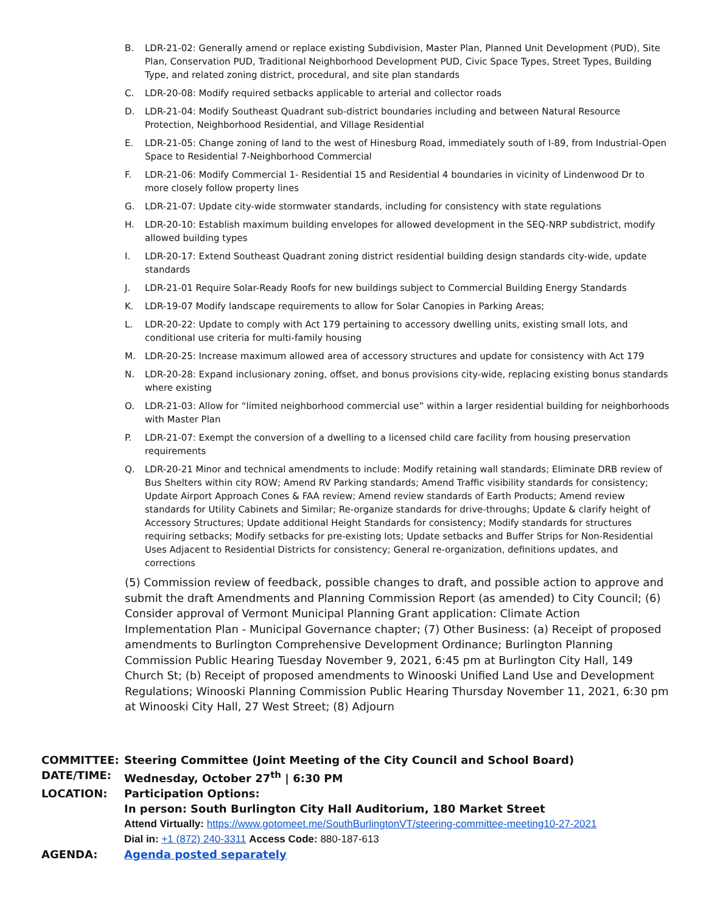B. LDR-21-02: Generally amend or replace existing Subdivision, Master Plan, Planned Unit Development (PUD), Site Plan, Conservation PUD, Traditional Neighborhood Development PUD, Civic Space Types, Street Types, Building Type, and related zoning district, procedural, and site plan standards
C. LDR-20-08: Modify required setbacks applicable to arterial and collector roads
D. LDR-21-04: Modify Southeast Quadrant sub-district boundaries including and between Natural Resource Protection, Neighborhood Residential, and Village Residential
E. LDR-21-05: Change zoning of land to the west of Hinesburg Road, immediately south of I-89, from Industrial-Open Space to Residential 7-Neighborhood Commercial
F. LDR-21-06: Modify Commercial 1- Residential 15 and Residential 4 boundaries in vicinity of Lindenwood Dr to more closely follow property lines
G. LDR-21-07: Update city-wide stormwater standards, including for consistency with state regulations
H. LDR-20-10: Establish maximum building envelopes for allowed development in the SEQ-NRP subdistrict, modify allowed building types
I. LDR-20-17: Extend Southeast Quadrant zoning district residential building design standards city-wide, update standards
J. LDR-21-01 Require Solar-Ready Roofs for new buildings subject to Commercial Building Energy Standards
K. LDR-19-07 Modify landscape requirements to allow for Solar Canopies in Parking Areas;
L. LDR-20-22: Update to comply with Act 179 pertaining to accessory dwelling units, existing small lots, and conditional use criteria for multi-family housing
M. LDR-20-25: Increase maximum allowed area of accessory structures and update for consistency with Act 179
N. LDR-20-28: Expand inclusionary zoning, offset, and bonus provisions city-wide, replacing existing bonus standards where existing
O. LDR-21-03: Allow for “limited neighborhood commercial use” within a larger residential building for neighborhoods with Master Plan
P. LDR-21-07: Exempt the conversion of a dwelling to a licensed child care facility from housing preservation requirements
Q. LDR-20-21 Minor and technical amendments to include: Modify retaining wall standards; Eliminate DRB review of Bus Shelters within city ROW; Amend RV Parking standards; Amend Traffic visibility standards for consistency; Update Airport Approach Cones & FAA review; Amend review standards of Earth Products; Amend review standards for Utility Cabinets and Similar; Re-organize standards for drive-throughs; Update & clarify height of Accessory Structures; Update additional Height Standards for consistency; Modify standards for structures requiring setbacks; Modify setbacks for pre-existing lots; Update setbacks and Buffer Strips for Non-Residential Uses Adjacent to Residential Districts for consistency; General re-organization, definitions updates, and corrections
(5) Commission review of feedback, possible changes to draft, and possible action to approve and submit the draft Amendments and Planning Commission Report (as amended) to City Council; (6) Consider approval of Vermont Municipal Planning Grant application: Climate Action Implementation Plan - Municipal Governance chapter; (7) Other Business: (a) Receipt of proposed amendments to Burlington Comprehensive Development Ordinance; Burlington Planning Commission Public Hearing Tuesday November 9, 2021, 6:45 pm at Burlington City Hall, 149 Church St; (b) Receipt of proposed amendments to Winooski Unified Land Use and Development Regulations; Winooski Planning Commission Public Hearing Thursday November 11, 2021, 6:30 pm at Winooski City Hall, 27 West Street; (8) Adjourn
| COMMITTEE: | Steering Committee (Joint Meeting of the City Council and School Board) |
| DATE/TIME: | Wednesday, October 27<sup>th</sup> / 6:30 PM |
| LOCATION: | Participation Options: |
| | In person: South Burlington City Hall Auditorium, 180 Market Street |
| | Attend Virtually: https://www.gotomeet.me/SouthBurlingtonVT/steering-committee-meeting10-27-2021 |
| | Dial in: +1 (872) 240-3311 Access Code: 880-187-613 |
| AGENDA: | Agenda posted separately |